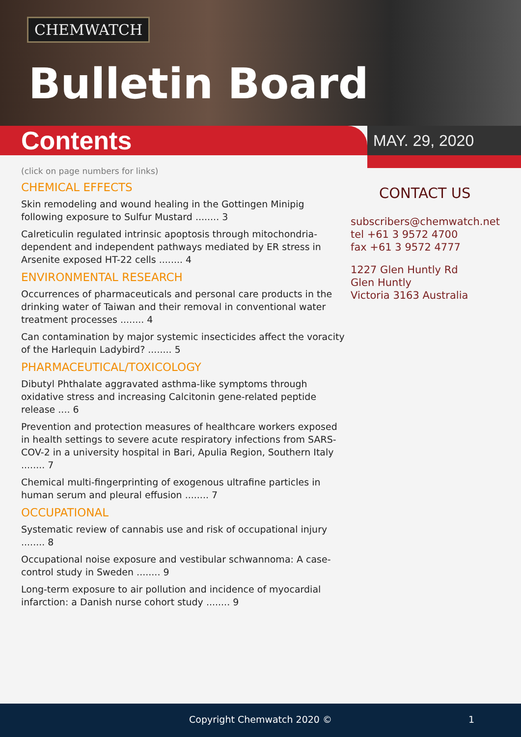CHEMWATCH
Bulletin Board
Contents
MAY. 29, 2020
(click on page numbers for links)
CHEMICAL EFFECTS
Skin remodeling and wound healing in the Gottingen Minipig following exposure to Sulfur Mustard ........ 3
Calreticulin regulated intrinsic apoptosis through mitochondria-dependent and independent pathways mediated by ER stress in Arsenite exposed HT-22 cells ........ 4
ENVIRONMENTAL RESEARCH
Occurrences of pharmaceuticals and personal care products in the drinking water of Taiwan and their removal in conventional water treatment processes ........ 4
Can contamination by major systemic insecticides affect the voracity of the Harlequin Ladybird? ........ 5
PHARMACEUTICAL/TOXICOLOGY
Dibutyl Phthalate aggravated asthma-like symptoms through oxidative stress and increasing Calcitonin gene-related peptide release .... 6
Prevention and protection measures of healthcare workers exposed in health settings to severe acute respiratory infections from SARS-COV-2 in a university hospital in Bari, Apulia Region, Southern Italy ........ 7
Chemical multi-fingerprinting of exogenous ultrafine particles in human serum and pleural effusion ........ 7
OCCUPATIONAL
Systematic review of cannabis use and risk of occupational injury ........ 8
Occupational noise exposure and vestibular schwannoma: A case-control study in Sweden ........ 9
Long-term exposure to air pollution and incidence of myocardial infarction: a Danish nurse cohort study ........ 9
CONTACT US
subscribers@chemwatch.net
tel +61 3 9572 4700
fax +61 3 9572 4777
1227 Glen Huntly Rd
Glen Huntly
Victoria 3163 Australia
Copyright Chemwatch 2020 © 1